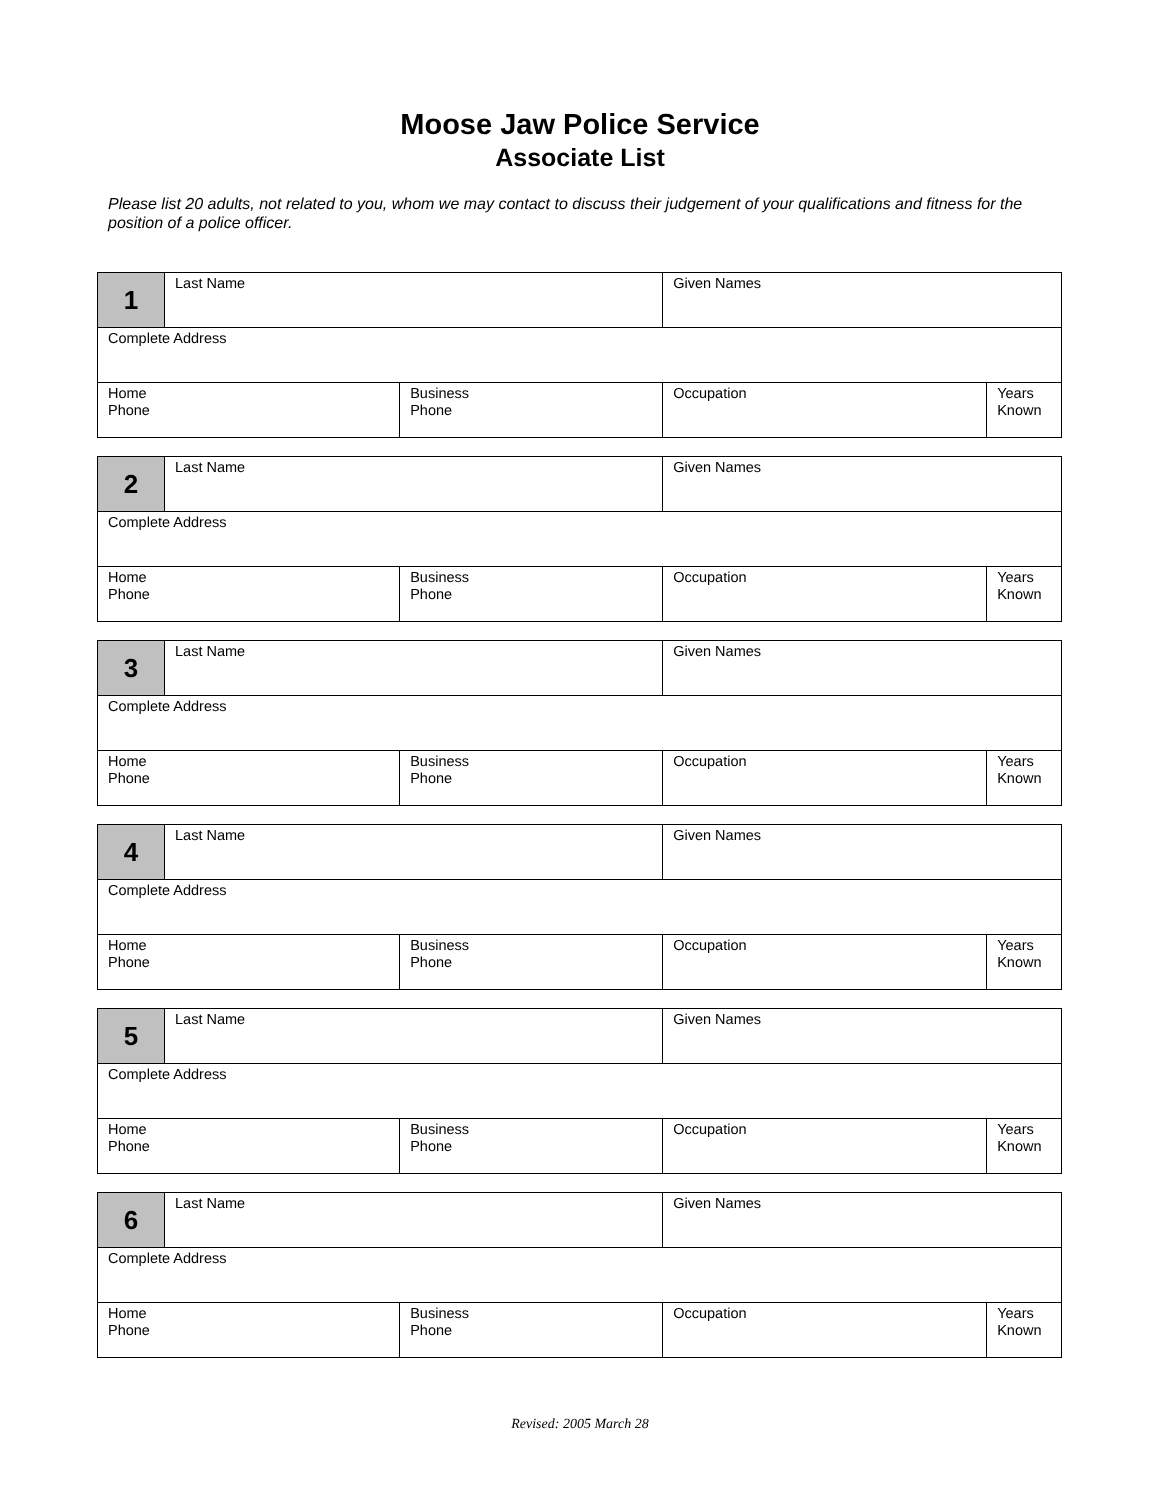Moose Jaw Police Service
Associate List
Please list 20 adults, not related to you, whom we may contact to discuss their judgement of your qualifications and fitness for the position of a police officer.
| 1 | Last Name | | Given Names | |
| Complete Address | | | | |
| Home Phone | | Business Phone | Occupation | Years Known |
| 2 | Last Name | | Given Names | |
| Complete Address | | | | |
| Home Phone | | Business Phone | Occupation | Years Known |
| 3 | Last Name | | Given Names | |
| Complete Address | | | | |
| Home Phone | | Business Phone | Occupation | Years Known |
| 4 | Last Name | | Given Names | |
| Complete Address | | | | |
| Home Phone | | Business Phone | Occupation | Years Known |
| 5 | Last Name | | Given Names | |
| Complete Address | | | | |
| Home Phone | | Business Phone | Occupation | Years Known |
| 6 | Last Name | | Given Names | |
| Complete Address | | | | |
| Home Phone | | Business Phone | Occupation | Years Known |
Revised: 2005 March 28